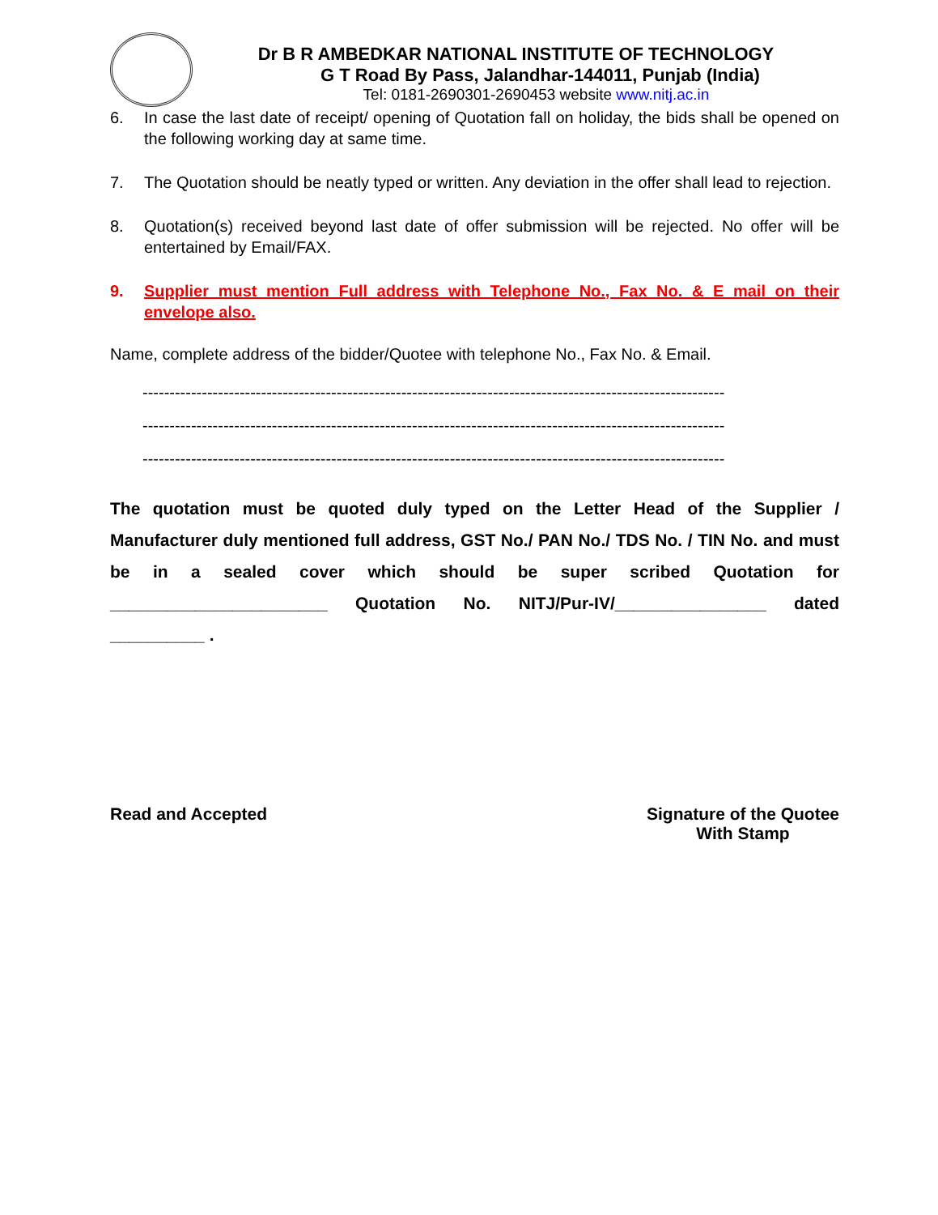Dr B R AMBEDKAR NATIONAL INSTITUTE OF TECHNOLOGY
G T Road By Pass, Jalandhar-144011, Punjab (India)
Tel: 0181-2690301-2690453 website www.nitj.ac.in
6. In case the last date of receipt/ opening of Quotation fall on holiday, the bids shall be opened on the following working day at same time.
7. The Quotation should be neatly typed or written. Any deviation in the offer shall lead to rejection.
8. Quotation(s) received beyond last date of offer submission will be rejected. No offer will be entertained by Email/FAX.
9. Supplier must mention Full address with Telephone No., Fax No. & E mail on their envelope also.
Name, complete address of the bidder/Quotee with telephone No., Fax No. & Email.
------------------------------------------------------------------------------------------------------------
------------------------------------------------------------------------------------------------------------
------------------------------------------------------------------------------------------------------------
The quotation must be quoted duly typed on the Letter Head of the Supplier / Manufacturer duly mentioned full address, GST No./ PAN No./ TDS No. / TIN No. and must be in a sealed cover which should be super scribed Quotation for _______________________ Quotation No. NITJ/Pur-IV/________________ dated __________ .
Read and Accepted Signature of the Quotee
With Stamp